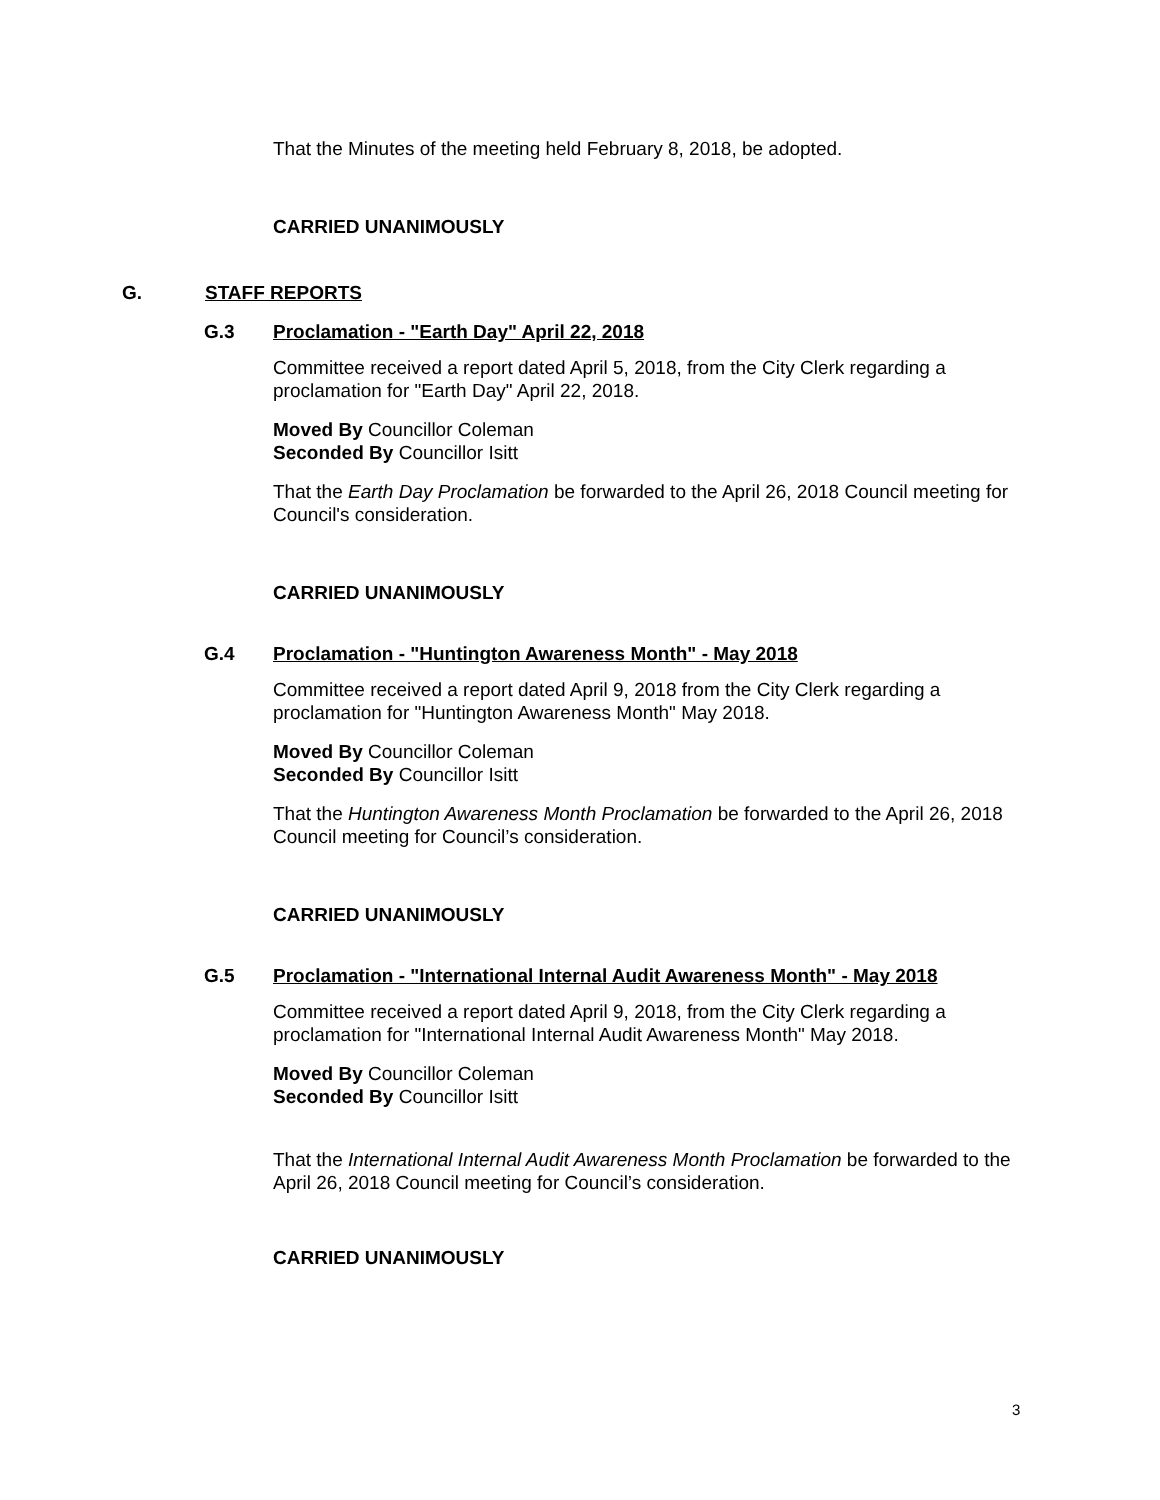That the Minutes of the meeting held February 8, 2018, be adopted.
CARRIED UNANIMOUSLY
G. STAFF REPORTS
G.3 Proclamation - "Earth Day" April 22, 2018
Committee received a report dated April 5, 2018, from the City Clerk regarding a proclamation for "Earth Day" April 22, 2018.
Moved By Councillor Coleman
Seconded By Councillor Isitt
That the Earth Day Proclamation be forwarded to the April 26, 2018 Council meeting for Council's consideration.
CARRIED UNANIMOUSLY
G.4 Proclamation - "Huntington Awareness Month" - May 2018
Committee received a report dated April 9, 2018 from the City Clerk regarding a proclamation for "Huntington Awareness Month" May 2018.
Moved By Councillor Coleman
Seconded By Councillor Isitt
That the Huntington Awareness Month Proclamation be forwarded to the April 26, 2018 Council meeting for Council’s consideration.
CARRIED UNANIMOUSLY
G.5 Proclamation - "International Internal Audit Awareness Month" - May 2018
Committee received a report dated April 9, 2018, from the City Clerk regarding a proclamation for "International Internal Audit Awareness Month" May 2018.
Moved By Councillor Coleman
Seconded By Councillor Isitt
That the International Internal Audit Awareness Month Proclamation be forwarded to the April 26, 2018 Council meeting for Council’s consideration.
CARRIED UNANIMOUSLY
3